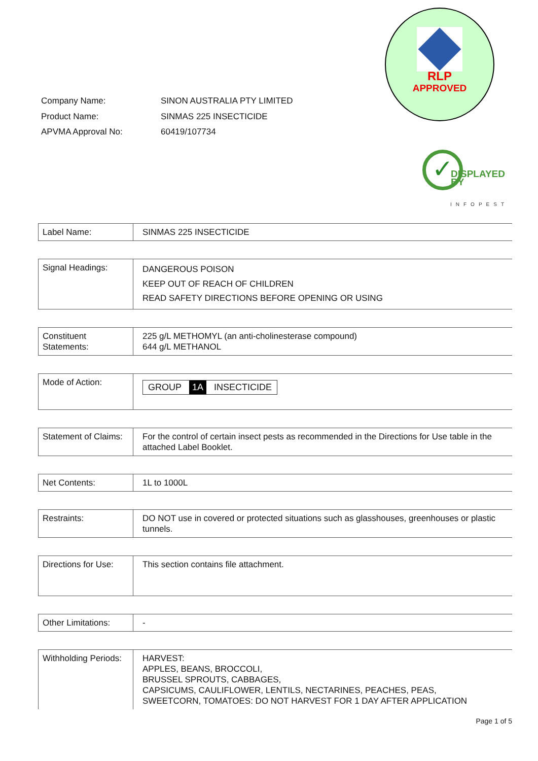RLP
APPROVED
| Company Name: | SINON AUSTRALIA PTY LIMITED |
| Product Name: | SINMAS 225 INSECTICIDE |
| APVMA Approval No: | 60419/107734 |
✓
DISPLAYED
BY
INFOPEST
| Label Name: | SINMAS 225 INSECTICIDE |
| Signal Headings: | DANGEROUS POISON KEEP OUT OF REACH OF CHILDREN READ SAFETY DIRECTIONS BEFORE OPENING OR USING |
| Constituent Statements: | 225 g/L METHOMYL (an anti-cholinesterase compound) 644 g/L METHANOL |
| Mode of Action: | GROUP 1A INSECTICIDE |
| Statement of Claims: | For the control of certain insect pests as recommended in the Directions for Use table in the attached Label Booklet. |
| Net Contents: | 1L to 1000L |
| Restraints: | DO NOT use in covered or protected situations such as glasshouses, greenhouses or plastic tunnels. |
| Directions for Use: | This section contains file attachment. |
| Other Limitations: | - |
| Withholding Periods: | HARVEST: APPLES, BEANS, BROCCOLI, BRUSSEL SPROUTS, CABBAGES, CAPSICUMS, CAULIFLOWER, LENTILS, NECTARINES, PEACHES, PEAS, SWEETCORN, TOMATOES: DO NOT HARVEST FOR 1 DAY AFTER APPLICATION |
Page 1 of 5